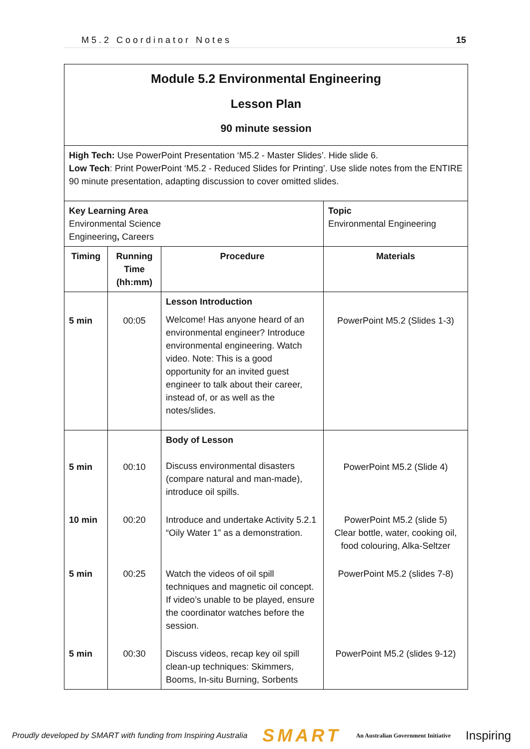M5.2 Coordinator Notes 15
| Module 5.2 Environmental Engineering Lesson Plan 90 minute session | | | |
| High Tech: Use PowerPoint Presentation ‘M5.2 - Master Slides’. Hide slide 6. Low Tech : Print PowerPoint ‘M5.2 - Reduced Slides for Printing’. Use slide notes from the ENTIRE 90 minute presentation, adapting discussion to cover omitted slides. | | | |
| Key Learning Area Environmental Science Engineering , Careers | | | Topic Environmental Engineering |
| Timing | Running Time (hh:mm) | Procedure | Materials |
| 5 min | 00:05 | Lesson Introduction Welcome! Has anyone heard of an environmental engineer? Introduce environmental engineering. Watch video. Note: This is a good opportunity for an invited guest engineer to talk about their career, instead of, or as well as the notes/slides. | PowerPoint M5.2 (Slides 1-3) |
| 5 min | 00:10 | Body of Lesson Discuss environmental disasters (compare natural and man-made), introduce oil spills. | PowerPoint M5.2 (Slide 4) |
| 10 min | 00:20 | Introduce and undertake Activity 5.2.1 “Oily Water 1” as a demonstration. | PowerPoint M5.2 (slide 5) Clear bottle, water, cooking oil, food colouring, Alka-Seltzer |
| 5 min | 00:25 | Watch the videos of oil spill techniques and magnetic oil concept. If video’s unable to be played, ensure the coordinator watches before the session. | PowerPoint M5.2 (slides 7-8) |
| 5 min | 00:30 | Discuss videos, recap key oil spill clean-up techniques: Skimmers, Booms, In-situ Burning, Sorbents | PowerPoint M5.2 (slides 9-12) |
Proudly developed by SMART with funding from Inspiring Australia SMART An Australian Government Initiative Inspiring